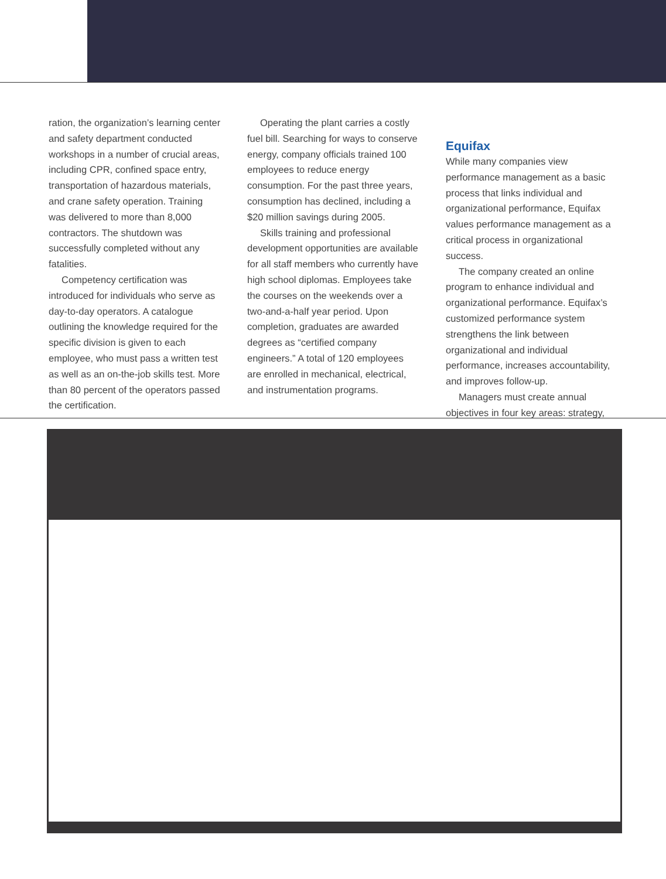ration, the organization’s learning center and safety department conducted workshops in a number of crucial areas, including CPR, confined space entry, transportation of hazardous materials, and crane safety operation. Training was delivered to more than 8,000 contractors. The shutdown was successfully completed without any fatalities.
Competency certification was introduced for individuals who serve as day-to-day operators. A catalogue outlining the knowledge required for the specific division is given to each employee, who must pass a written test as well as an on-the-job skills test. More than 80 percent of the operators passed the certification.
Operating the plant carries a costly fuel bill. Searching for ways to conserve energy, company officials trained 100 employees to reduce energy consumption. For the past three years, consumption has declined, including a $20 million savings during 2005.
Skills training and professional development opportunities are available for all staff members who currently have high school diplomas. Employees take the courses on the weekends over a two-and-a-half year period. Upon completion, graduates are awarded degrees as “certified company engineers.” A total of 120 employees are enrolled in mechanical, electrical, and instrumentation programs.
Equifax
While many companies view performance management as a basic process that links individual and organizational performance, Equifax values performance management as a critical process in organizational success.
The company created an online program to enhance individual and organizational performance. Equifax’s customized performance system strengthens the link between organizational and individual performance, increases accountability, and improves follow-up.
Managers must create annual objectives in four key areas: strategy,